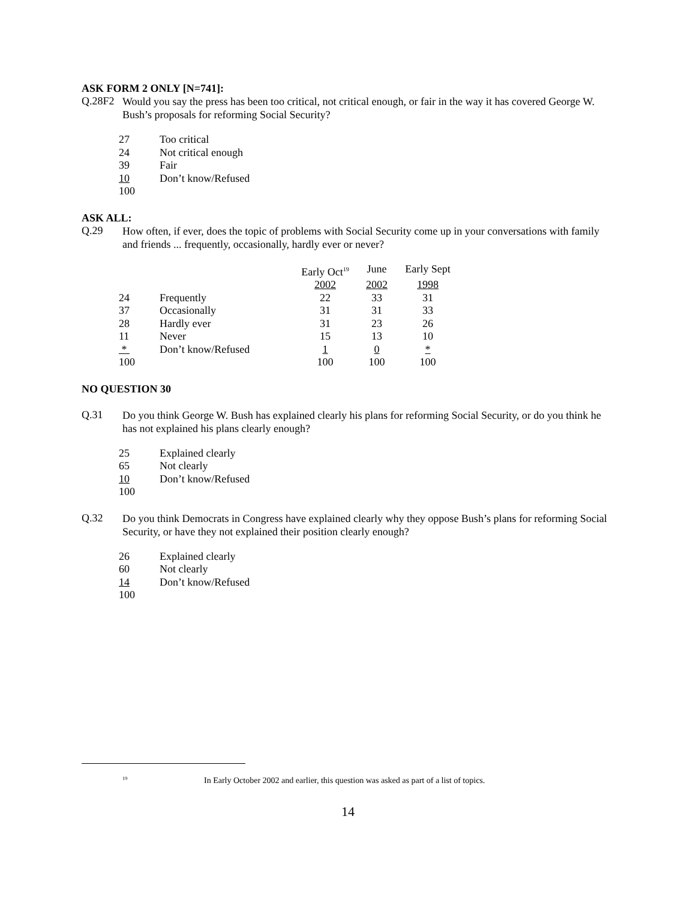ASK FORM 2 ONLY [N=741]:
Q.28F2
Would you say the press has been too critical, not critical enough, or fair in the way it has covered George W. Bush’s proposals for reforming Social Security?
| 27 | Too critical |
| 24 | Not critical enough |
| 39 | Fair |
| 10 | Don’t know/Refused |
| 100 | |
ASK ALL:
Q.29
How often, if ever, does the topic of problems with Social Security come up in your conversations with family and friends ... frequently, occasionally, hardly ever or never?
| | | Early Oct<sup>19</sup> | June | Early Sept |
| | | 2002 | 2002 | 1998 |
| 24 | Frequently | 22 | 33 | 31 |
| 37 | Occasionally | 31 | 31 | 33 |
| 28 | Hardly ever | 31 | 23 | 26 |
| 11 | Never | 15 | 13 | 10 |
| * | Don’t know/Refused | 1 | 0 | * |
| 100 | | 100 | 100 | 100 |
NO QUESTION 30
Q.31
Do you think George W. Bush has explained clearly his plans for reforming Social Security, or do you think he has not explained his plans clearly enough?
| 25 | Explained clearly |
| 65 | Not clearly |
| 10 | Don’t know/Refused |
| 100 | |
Q.32
Do you think Democrats in Congress have explained clearly why they oppose Bush’s plans for reforming Social Security, or have they not explained their position clearly enough?
| 26 | Explained clearly |
| 60 | Not clearly |
| 14 | Don’t know/Refused |
| 100 | |
<sup>19</sup> In Early October 2002 and earlier, this question was asked as part of a list of topics.
14